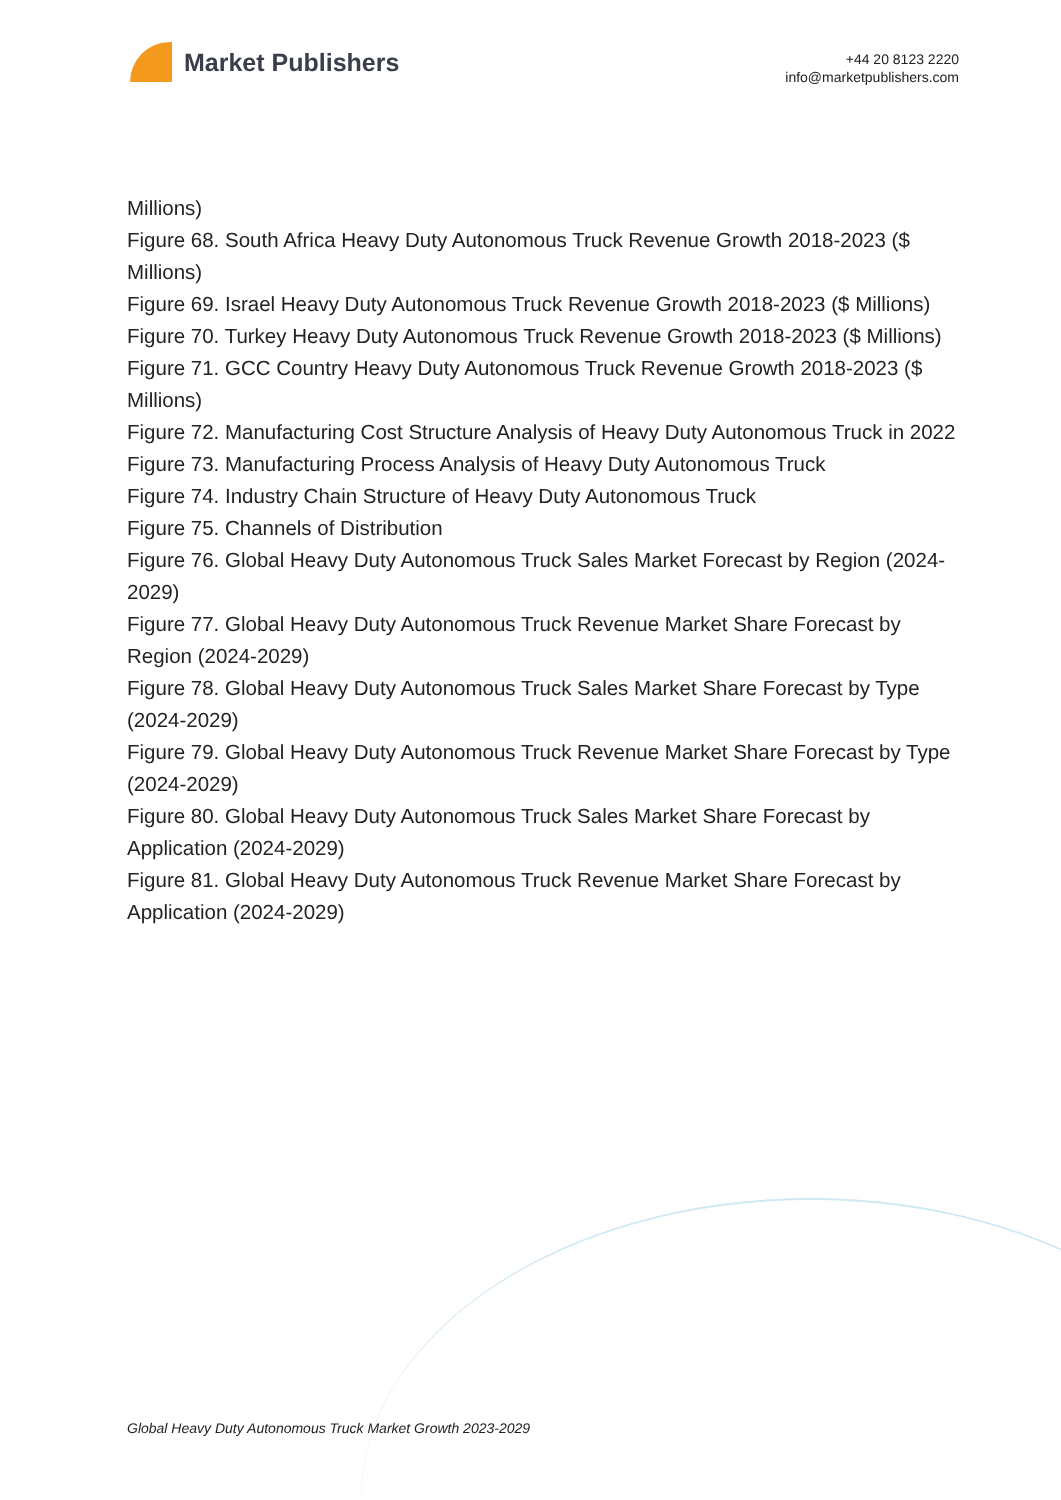Market Publishers
+44 20 8123 2220
info@marketpublishers.com
Millions)
Figure 68. South Africa Heavy Duty Autonomous Truck Revenue Growth 2018-2023 ($ Millions)
Figure 69. Israel Heavy Duty Autonomous Truck Revenue Growth 2018-2023 ($ Millions)
Figure 70. Turkey Heavy Duty Autonomous Truck Revenue Growth 2018-2023 ($ Millions)
Figure 71. GCC Country Heavy Duty Autonomous Truck Revenue Growth 2018-2023 ($ Millions)
Figure 72. Manufacturing Cost Structure Analysis of Heavy Duty Autonomous Truck in 2022
Figure 73. Manufacturing Process Analysis of Heavy Duty Autonomous Truck
Figure 74. Industry Chain Structure of Heavy Duty Autonomous Truck
Figure 75. Channels of Distribution
Figure 76. Global Heavy Duty Autonomous Truck Sales Market Forecast by Region (2024-2029)
Figure 77. Global Heavy Duty Autonomous Truck Revenue Market Share Forecast by Region (2024-2029)
Figure 78. Global Heavy Duty Autonomous Truck Sales Market Share Forecast by Type (2024-2029)
Figure 79. Global Heavy Duty Autonomous Truck Revenue Market Share Forecast by Type (2024-2029)
Figure 80. Global Heavy Duty Autonomous Truck Sales Market Share Forecast by Application (2024-2029)
Figure 81. Global Heavy Duty Autonomous Truck Revenue Market Share Forecast by Application (2024-2029)
Global Heavy Duty Autonomous Truck Market Growth 2023-2029